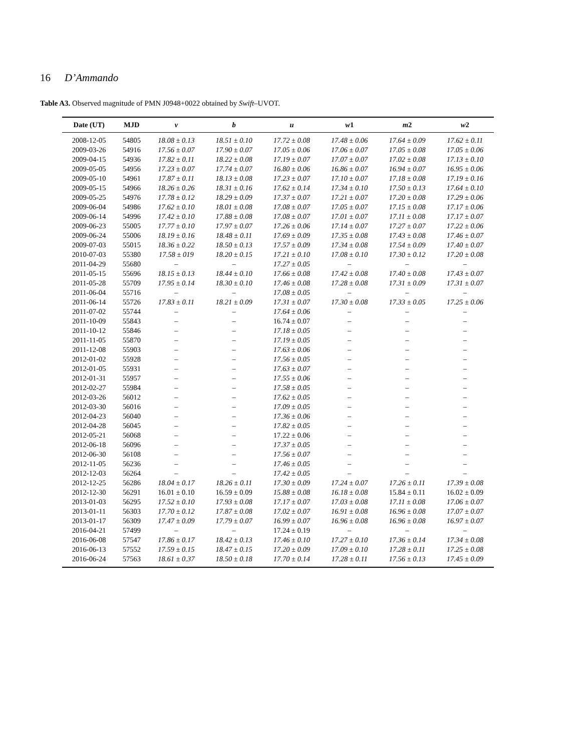16 D’Ammando
Table A3. Observed magnitude of PMN J0948+0022 obtained by Swift–UVOT.
| Date (UT) | MJD | v | b | u | w 1 | m 2 | w 2 |
| --- | --- | --- | --- | --- | --- | --- | --- |
| 2008-12-05 | 54805 | 18.08 ± 0.13 | 18.51 ± 0.10 | 17.72 ± 0.08 | 17.48 ± 0.06 | 17.64 ± 0.09 | 17.62 ± 0.11 |
| 2009-03-26 | 54916 | 17.56 ± 0.07 | 17.90 ± 0.07 | 17.05 ± 0.06 | 17.06 ± 0.07 | 17.05 ± 0.08 | 17.05 ± 0.06 |
| 2009-04-15 | 54936 | 17.82 ± 0.11 | 18.22 ± 0.08 | 17.19 ± 0.07 | 17.07 ± 0.07 | 17.02 ± 0.08 | 17.13 ± 0.10 |
| 2009-05-05 | 54956 | 17.23 ± 0.07 | 17.74 ± 0.07 | 16.80 ± 0.06 | 16.86 ± 0.07 | 16.94 ± 0.07 | 16.95 ± 0.06 |
| 2009-05-10 | 54961 | 17.87 ± 0.11 | 18.13 ± 0.08 | 17.23 ± 0.07 | 17.10 ± 0.07 | 17.18 ± 0.08 | 17.19 ± 0.16 |
| 2009-05-15 | 54966 | 18.26 ± 0.26 | 18.31 ± 0.16 | 17.62 ± 0.14 | 17.34 ± 0.10 | 17.50 ± 0.13 | 17.64 ± 0.10 |
| 2009-05-25 | 54976 | 17.78 ± 0.12 | 18.29 ± 0.09 | 17.37 ± 0.07 | 17.21 ± 0.07 | 17.20 ± 0.08 | 17.29 ± 0.06 |
| 2009-06-04 | 54986 | 17.62 ± 0.10 | 18.01 ± 0.08 | 17.08 ± 0.07 | 17.05 ± 0.07 | 17.15 ± 0.08 | 17.17 ± 0.06 |
| 2009-06-14 | 54996 | 17.42 ± 0.10 | 17.88 ± 0.08 | 17.08 ± 0.07 | 17.01 ± 0.07 | 17.11 ± 0.08 | 17.17 ± 0.07 |
| 2009-06-23 | 55005 | 17.77 ± 0.10 | 17.97 ± 0.07 | 17.26 ± 0.06 | 17.14 ± 0.07 | 17.27 ± 0.07 | 17.22 ± 0.06 |
| 2009-06-24 | 55006 | 18.19 ± 0.16 | 18.48 ± 0.11 | 17.69 ± 0.09 | 17.35 ± 0.08 | 17.43 ± 0.08 | 17.46 ± 0.07 |
| 2009-07-03 | 55015 | 18.36 ± 0.22 | 18.50 ± 0.13 | 17.57 ± 0.09 | 17.34 ± 0.08 | 17.54 ± 0.09 | 17.40 ± 0.07 |
| 2010-07-03 | 55380 | 17.58 ± 019 | 18.20 ± 0.15 | 17.21 ± 0.10 | 17.08 ± 0.10 | 17.30 ± 0.12 | 17.20 ± 0.08 |
| 2011-04-29 | 55680 | – | – | 17.27 ± 0.05 | – | – | – |
| 2011-05-15 | 55696 | 18.15 ± 0.13 | 18.44 ± 0.10 | 17.66 ± 0.08 | 17.42 ± 0.08 | 17.40 ± 0.08 | 17.43 ± 0.07 |
| 2011-05-28 | 55709 | 17.95 ± 0.14 | 18.30 ± 0.10 | 17.46 ± 0.08 | 17.28 ± 0.08 | 17.31 ± 0.09 | 17.31 ± 0.07 |
| 2011-06-04 | 55716 | – | – | 17.08 ± 0.05 | – | – | – |
| 2011-06-14 | 55726 | 17.83 ± 0.11 | 18.21 ± 0.09 | 17.31 ± 0.07 | 17.30 ± 0.08 | 17.33 ± 0.05 | 17.25 ± 0.06 |
| 2011-07-02 | 55744 | – | – | 17.64 ± 0.06 | – | – | – |
| 2011-10-09 | 55843 | – | – | 16.74 ± 0.07 | – | – | – |
| 2011-10-12 | 55846 | – | – | 17.18 ± 0.05 | – | – | – |
| 2011-11-05 | 55870 | – | – | 17.19 ± 0.05 | – | – | – |
| 2011-12-08 | 55903 | – | – | 17.63 ± 0.06 | – | – | – |
| 2012-01-02 | 55928 | – | – | 17.56 ± 0.05 | – | – | – |
| 2012-01-05 | 55931 | – | – | 17.63 ± 0.07 | – | – | – |
| 2012-01-31 | 55957 | – | – | 17.55 ± 0.06 | – | – | – |
| 2012-02-27 | 55984 | – | – | 17.58 ± 0.05 | – | – | – |
| 2012-03-26 | 56012 | – | – | 17.62 ± 0.05 | – | – | – |
| 2012-03-30 | 56016 | – | – | 17.09 ± 0.05 | – | – | – |
| 2012-04-23 | 56040 | – | – | 17.36 ± 0.06 | – | – | – |
| 2012-04-28 | 56045 | – | – | 17.82 ± 0.05 | – | – | – |
| 2012-05-21 | 56068 | – | – | 17.22 ± 0.06 | – | – | – |
| 2012-06-18 | 56096 | – | – | 17.37 ± 0.05 | – | – | – |
| 2012-06-30 | 56108 | – | – | 17.56 ± 0.07 | – | – | – |
| 2012-11-05 | 56236 | – | – | 17.46 ± 0.05 | – | – | – |
| 2012-12-03 | 56264 | – | – | 17.42 ± 0.05 | – | – | – |
| 2012-12-25 | 56286 | 18.04 ± 0.17 | 18.26 ± 0.11 | 17.30 ± 0.09 | 17.24 ± 0.07 | 17.26 ± 0.11 | 17.39 ± 0.08 |
| 2012-12-30 | 56291 | 16.01 ± 0.10 | 16.59 ± 0.09 | 15.88 ± 0.08 | 16.18 ± 0.08 | 15.84 ± 0.11 | 16.02 ± 0.09 |
| 2013-01-03 | 56295 | 17.52 ± 0.10 | 17.93 ± 0.08 | 17.17 ± 0.07 | 17.03 ± 0.08 | 17.11 ± 0.08 | 17.06 ± 0.07 |
| 2013-01-11 | 56303 | 17.70 ± 0.12 | 17.87 ± 0.08 | 17.02 ± 0.07 | 16.91 ± 0.08 | 16.96 ± 0.08 | 17.07 ± 0.07 |
| 2013-01-17 | 56309 | 17.47 ± 0.09 | 17.79 ± 0.07 | 16.99 ± 0.07 | 16.96 ± 0.08 | 16.96 ± 0.08 | 16.97 ± 0.07 |
| 2016-04-21 | 57499 | – | – | 17.24 ± 0.19 | – | – | – |
| 2016-06-08 | 57547 | 17.86 ± 0.17 | 18.42 ± 0.13 | 17.46 ± 0.10 | 17.27 ± 0.10 | 17.36 ± 0.14 | 17.34 ± 0.08 |
| 2016-06-13 | 57552 | 17.59 ± 0.15 | 18.47 ± 0.15 | 17.20 ± 0.09 | 17.09 ± 0.10 | 17.28 ± 0.11 | 17.25 ± 0.08 |
| 2016-06-24 | 57563 | 18.61 ± 0.37 | 18.50 ± 0.18 | 17.70 ± 0.14 | 17.28 ± 0.11 | 17.56 ± 0.13 | 17.45 ± 0.09 |